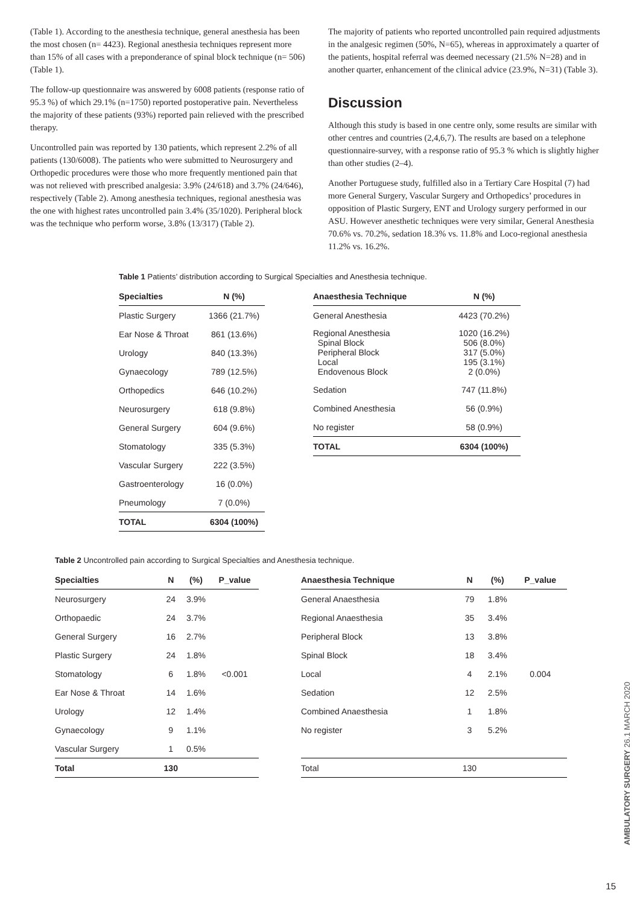(Table 1). According to the anesthesia technique, general anesthesia has been the most chosen (n= 4423). Regional anesthesia techniques represent more than 15% of all cases with a preponderance of spinal block technique (n= 506) (Table 1).
The follow-up questionnaire was answered by 6008 patients (response ratio of 95.3 %) of which 29.1% (n=1750) reported postoperative pain. Nevertheless the majority of these patients (93%) reported pain relieved with the prescribed therapy.
Uncontrolled pain was reported by 130 patients, which represent 2.2% of all patients (130/6008). The patients who were submitted to Neurosurgery and Orthopedic procedures were those who more frequently mentioned pain that was not relieved with prescribed analgesia: 3.9% (24/618) and 3.7% (24/646), respectively (Table 2). Among anesthesia techniques, regional anesthesia was the one with highest rates uncontrolled pain 3.4% (35/1020). Peripheral block was the technique who perform worse, 3.8% (13/317) (Table 2).
The majority of patients who reported uncontrolled pain required adjustments in the analgesic regimen (50%, N=65), whereas in approximately a quarter of the patients, hospital referral was deemed necessary (21.5% N=28) and in another quarter, enhancement of the clinical advice (23.9%, N=31) (Table 3).
Discussion
Although this study is based in one centre only, some results are similar with other centres and countries (2,4,6,7). The results are based on a telephone questionnaire-survey, with a response ratio of 95.3 % which is slightly higher than other studies (2–4).
Another Portuguese study, fulfilled also in a Tertiary Care Hospital (7) had more General Surgery, Vascular Surgery and Orthopedics’ procedures in opposition of Plastic Surgery, ENT and Urology surgery performed in our ASU. However anesthetic techniques were very similar, General Anesthesia 70.6% vs. 70.2%, sedation 18.3% vs. 11.8% and Loco-regional anesthesia 11.2% vs. 16.2%.
Table 1 Patients’ distribution according to Surgical Specialties and Anesthesia technique.
| Specialties | N (%) |
| --- | --- |
| Plastic Surgery | 1366 (21.7%) |
| Ear Nose & Throat | 861 (13.6%) |
| Urology | 840 (13.3%) |
| Gynaecology | 789 (12.5%) |
| Orthopedics | 646 (10.2%) |
| Neurosurgery | 618 (9.8%) |
| General Surgery | 604 (9.6%) |
| Stomatology | 335 (5.3%) |
| Vascular Surgery | 222 (3.5%) |
| Gastroenterology | 16 (0.0%) |
| Pneumology | 7 (0.0%) |
| TOTAL | 6304 (100%) |
| Anaesthesia Technique | N (%) |
| --- | --- |
| General Anesthesia | 4423 (70.2%) |
| Regional Anesthesia Spinal Block Peripheral Block Local Endovenous Block | 1020 (16.2%) 506 (8.0%) 317 (5.0%) 195 (3.1%) 2 (0.0%) |
| Sedation | 747 (11.8%) |
| Combined Anesthesia | 56 (0.9%) |
| No register | 58 (0.9%) |
| TOTAL | 6304 (100%) |
Table 2 Uncontrolled pain according to Surgical Specialties and Anesthesia technique.
| Specialties | N | (%) | P_value |
| --- | --- | --- | --- |
| Neurosurgery | 24 | 3.9% | |
| Orthopaedic | 24 | 3.7% | |
| General Surgery | 16 | 2.7% | |
| Plastic Surgery | 24 | 1.8% | |
| Stomatology | 6 | 1.8% | <0.001 |
| Ear Nose & Throat | 14 | 1.6% | |
| Urology | 12 | 1.4% | |
| Gynaecology | 9 | 1.1% | |
| Vascular Surgery | 1 | 0.5% | |
| Total | 130 | | |
| Anaesthesia Technique | N | (%) | P_value |
| --- | --- | --- | --- |
| General Anaesthesia | 79 | 1.8% | |
| Regional Anaesthesia | 35 | 3.4% | |
| Peripheral Block | 13 | 3.8% | |
| Spinal Block | 18 | 3.4% | |
| Local | 4 | 2.1% | 0.004 |
| Sedation | 12 | 2.5% | |
| Combined Anaesthesia | 1 | 1.8% | |
| No register | 3 | 5.2% | |
| Total | 130 | | |
AMBULATORY SURGERY 26.1 MARCH 2020
15